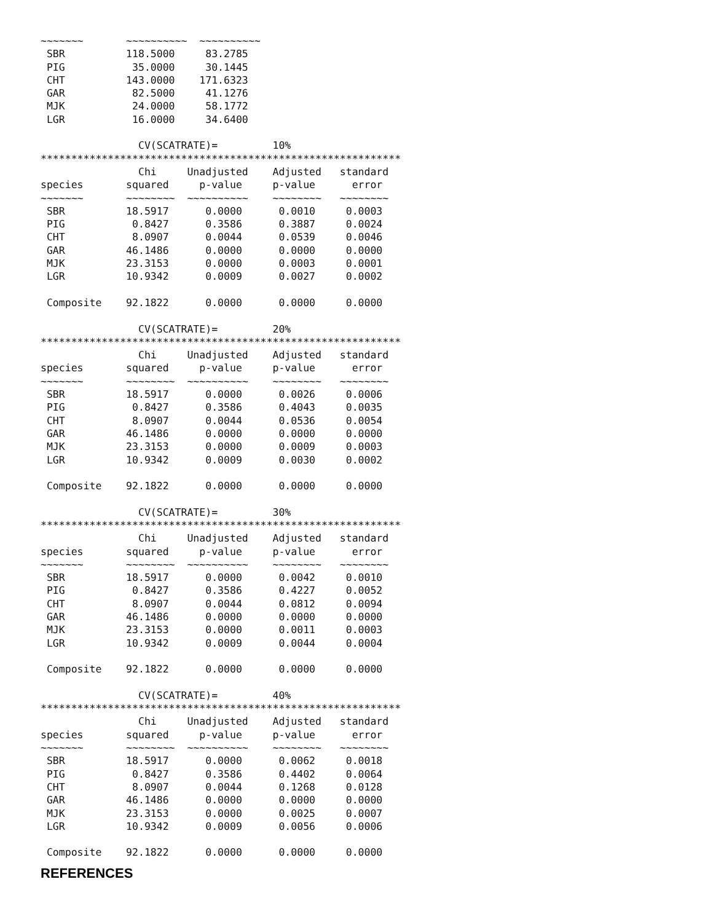~~~~~~~       ~~~~~~~~~~  ~~~~~~~~~~
 SBR          118.5000     83.2785
 PIG           35.0000     30.1445
 CHT          143.0000    171.6323
 GAR           82.5000     41.1276
 MJK           24.0000     58.1772
 LGR           16.0000     34.6400

                CV(SCATRATE)=         10%
***********************************************************
                Chi     Unadjusted    Adjusted   standard
species       squared     p-value     p-value      error
~~~~~~~       ~~~~~~~~  ~~~~~~~~~~    ~~~~~~~~   ~~~~~~~~
 SBR          18.5917      0.0000      0.0010     0.0003
 PIG           0.8427      0.3586      0.3887     0.0024
 CHT           8.0907      0.0044      0.0539     0.0046
 GAR          46.1486      0.0000      0.0000     0.0000
 MJK          23.3153      0.0000      0.0003     0.0001
 LGR          10.9342      0.0009      0.0027     0.0002

 Composite    92.1822      0.0000      0.0000     0.0000

                CV(SCATRATE)=         20%
***********************************************************
                Chi     Unadjusted    Adjusted   standard
species       squared     p-value     p-value      error
~~~~~~~       ~~~~~~~~  ~~~~~~~~~~    ~~~~~~~~   ~~~~~~~~
 SBR          18.5917      0.0000      0.0026     0.0006
 PIG           0.8427      0.3586      0.4043     0.0035
 CHT           8.0907      0.0044      0.0536     0.0054
 GAR          46.1486      0.0000      0.0000     0.0000
 MJK          23.3153      0.0000      0.0009     0.0003
 LGR          10.9342      0.0009      0.0030     0.0002

 Composite    92.1822      0.0000      0.0000     0.0000

                CV(SCATRATE)=         30%
***********************************************************
                Chi     Unadjusted    Adjusted   standard
species       squared     p-value     p-value      error
~~~~~~~       ~~~~~~~~  ~~~~~~~~~~    ~~~~~~~~   ~~~~~~~~
 SBR          18.5917      0.0000      0.0042     0.0010
 PIG           0.8427      0.3586      0.4227     0.0052
 CHT           8.0907      0.0044      0.0812     0.0094
 GAR          46.1486      0.0000      0.0000     0.0000
 MJK          23.3153      0.0000      0.0011     0.0003
 LGR          10.9342      0.0009      0.0044     0.0004

 Composite    92.1822      0.0000      0.0000     0.0000

                CV(SCATRATE)=         40%
***********************************************************
                Chi     Unadjusted    Adjusted   standard
species       squared     p-value     p-value      error
~~~~~~~       ~~~~~~~~  ~~~~~~~~~~    ~~~~~~~~   ~~~~~~~~
 SBR          18.5917      0.0000      0.0062     0.0018
 PIG           0.8427      0.3586      0.4402     0.0064
 CHT           8.0907      0.0044      0.1268     0.0128
 GAR          46.1486      0.0000      0.0000     0.0000
 MJK          23.3153      0.0000      0.0025     0.0007
 LGR          10.9342      0.0009      0.0056     0.0006

 Composite    92.1822      0.0000      0.0000     0.0000
REFERENCES